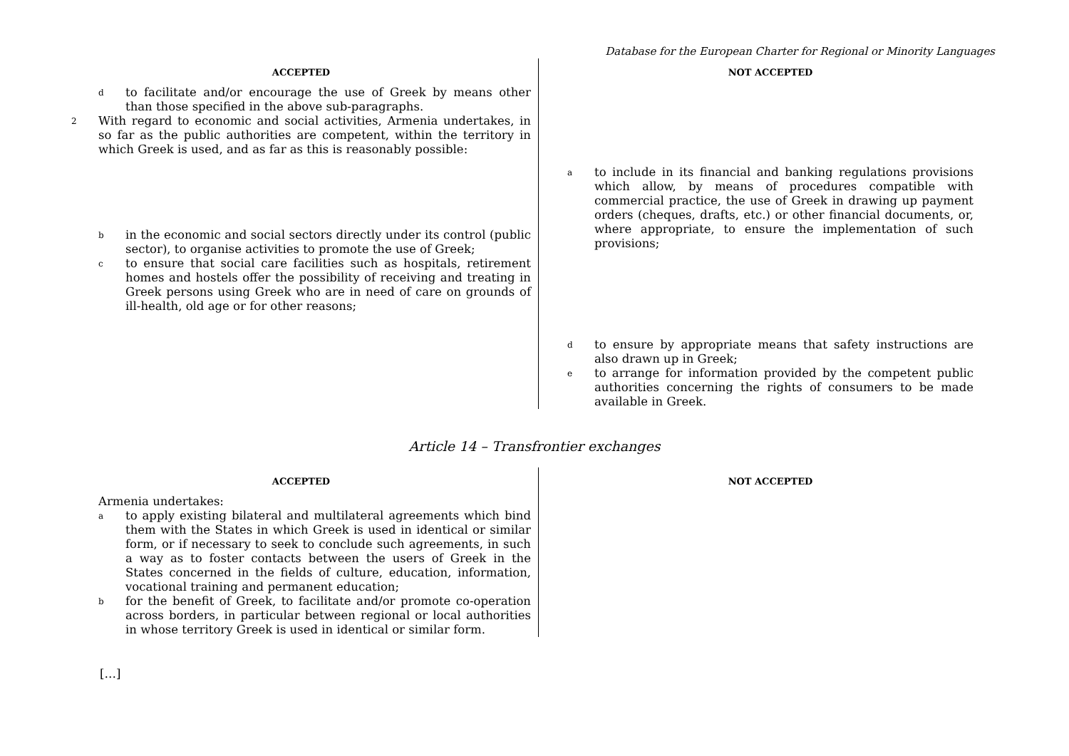Database for the European Charter for Regional or Minority Languages
ACCEPTED
dto facilitate and/or encourage the use of Greek by means other than those specified in the above sub-paragraphs.
2 With regard to economic and social activities, Armenia undertakes, in so far as the public authorities are competent, within the territory in which Greek is used, and as far as this is reasonably possible:
bin the economic and social sectors directly under its control (public sector), to organise activities to promote the use of Greek;
cto ensure that social care facilities such as hospitals, retirement homes and hostels offer the possibility of receiving and treating in Greek persons using Greek who are in need of care on grounds of ill-health, old age or for other reasons;
NOT ACCEPTED
ato include in its financial and banking regulations provisions which allow, by means of procedures compatible with commercial practice, the use of Greek in drawing up payment orders (cheques, drafts, etc.) or other financial documents, or, where appropriate, to ensure the implementation of such provisions;
dto ensure by appropriate means that safety instructions are also drawn up in Greek;
eto arrange for information provided by the competent public authorities concerning the rights of consumers to be made available in Greek.
Article 14 – Transfrontier exchanges
ACCEPTED
Armenia undertakes:
ato apply existing bilateral and multilateral agreements which bind them with the States in which Greek is used in identical or similar form, or if necessary to seek to conclude such agreements, in such a way as to foster contacts between the users of Greek in the States concerned in the fields of culture, education, information, vocational training and permanent education;
bfor the benefit of Greek, to facilitate and/or promote co-operation across borders, in particular between regional or local authorities in whose territory Greek is used in identical or similar form.
NOT ACCEPTED
[…]